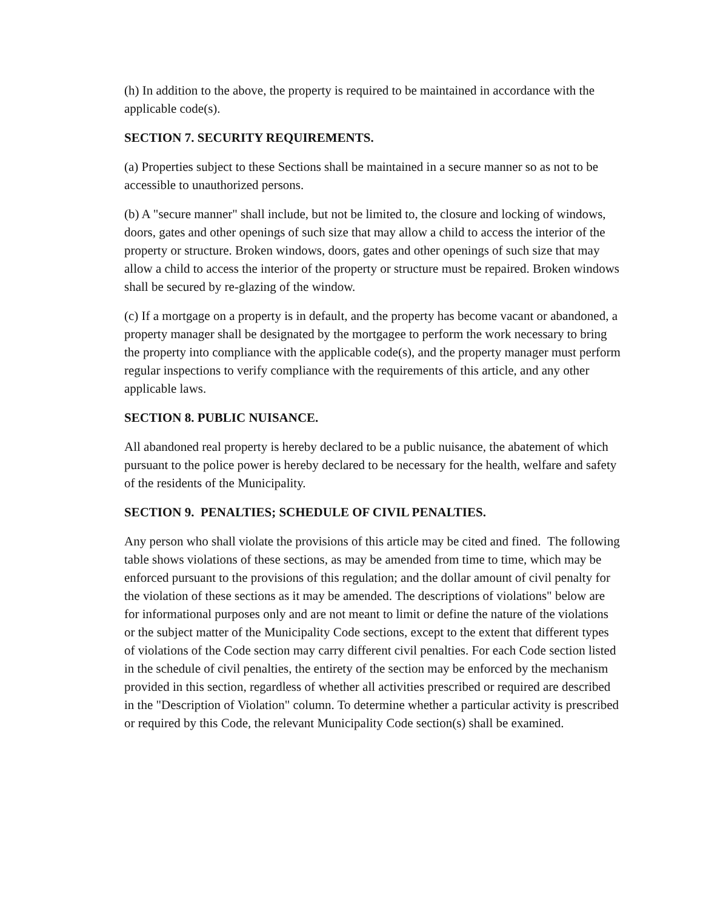(h) In addition to the above, the property is required to be maintained in accordance with the applicable code(s).
SECTION 7. SECURITY REQUIREMENTS.
(a) Properties subject to these Sections shall be maintained in a secure manner so as not to be accessible to unauthorized persons.
(b) A "secure manner" shall include, but not be limited to, the closure and locking of windows, doors, gates and other openings of such size that may allow a child to access the interior of the property or structure. Broken windows, doors, gates and other openings of such size that may allow a child to access the interior of the property or structure must be repaired. Broken windows shall be secured by re-glazing of the window.
(c) If a mortgage on a property is in default, and the property has become vacant or abandoned, a property manager shall be designated by the mortgagee to perform the work necessary to bring the property into compliance with the applicable code(s), and the property manager must perform regular inspections to verify compliance with the requirements of this article, and any other applicable laws.
SECTION 8. PUBLIC NUISANCE.
All abandoned real property is hereby declared to be a public nuisance, the abatement of which pursuant to the police power is hereby declared to be necessary for the health, welfare and safety of the residents of the Municipality.
SECTION 9. PENALTIES; SCHEDULE OF CIVIL PENALTIES.
Any person who shall violate the provisions of this article may be cited and fined. The following table shows violations of these sections, as may be amended from time to time, which may be enforced pursuant to the provisions of this regulation; and the dollar amount of civil penalty for the violation of these sections as it may be amended. The descriptions of violations" below are for informational purposes only and are not meant to limit or define the nature of the violations or the subject matter of the Municipality Code sections, except to the extent that different types of violations of the Code section may carry different civil penalties. For each Code section listed in the schedule of civil penalties, the entirety of the section may be enforced by the mechanism provided in this section, regardless of whether all activities prescribed or required are described in the "Description of Violation" column. To determine whether a particular activity is prescribed or required by this Code, the relevant Municipality Code section(s) shall be examined.